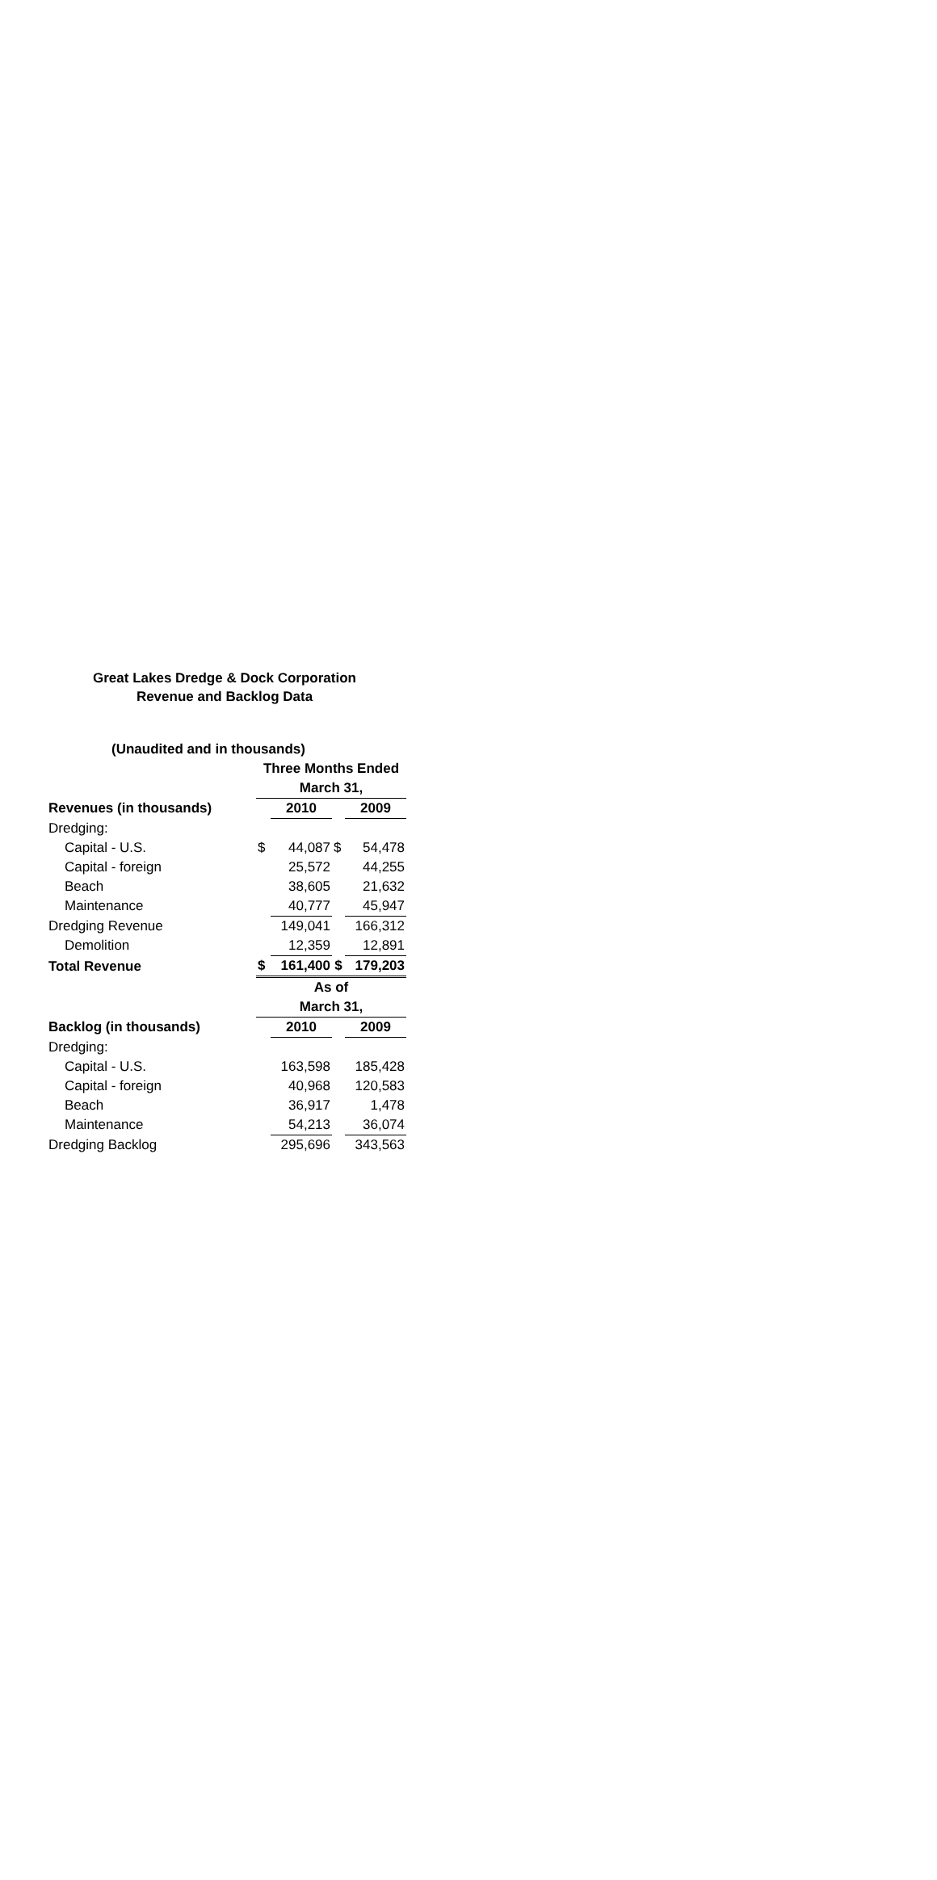Great Lakes Dredge & Dock Corporation
Revenue and Backlog Data
| (Unaudited and in thousands) | | | | |
| --- | --- | --- | --- | --- |
| | Three Months Ended | | | |
| | March 31, | | | |
| Revenues (in thousands) | | 2010 | | 2009 |
| Dredging: | | | | |
| Capital - U.S. | $ | 44,087 | $ | 54,478 |
| Capital - foreign | | 25,572 | | 44,255 |
| Beach | | 38,605 | | 21,632 |
| Maintenance | | 40,777 | | 45,947 |
| Dredging Revenue | | 149,041 | | 166,312 |
| Demolition | | 12,359 | | 12,891 |
| Total Revenue | $ | 161,400 | $ | 179,203 |
| | As of | | | |
| | March 31, | | | |
| Backlog (in thousands) | | 2010 | | 2009 |
| Dredging: | | | | |
| Capital - U.S. | | 163,598 | | 185,428 |
| Capital - foreign | | 40,968 | | 120,583 |
| Beach | | 36,917 | | 1,478 |
| Maintenance | | 54,213 | | 36,074 |
| Dredging Backlog | | 295,696 | | 343,563 |